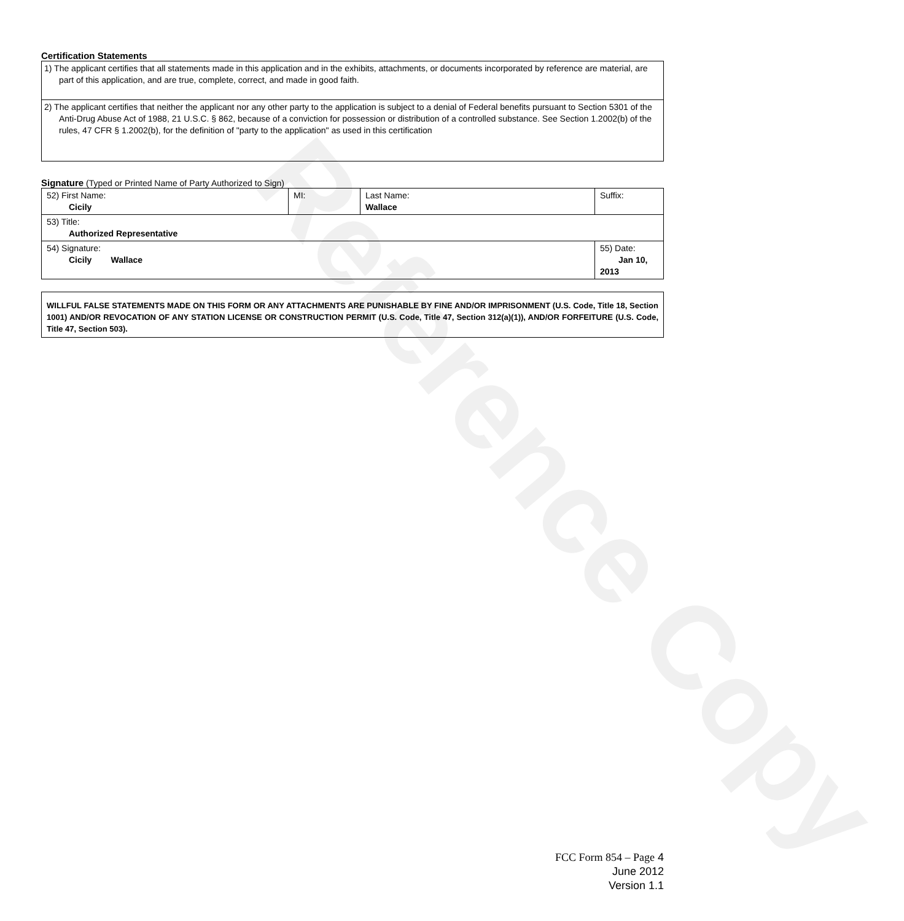Reference Copy
Certification Statements
| 1) The applicant certifies that all statements made in this application and in the exhibits, attachments, or documents incorporated by reference are material, are part of this application, and are true, complete, correct, and made in good faith. |
| 2) The applicant certifies that neither the applicant nor any other party to the application is subject to a denial of Federal benefits pursuant to Section 5301 of the Anti-Drug Abuse Act of 1988, 21 U.S.C. § 862, because of a conviction for possession or distribution of a controlled substance. See Section 1.2002(b) of the rules, 47 CFR § 1.2002(b), for the definition of "party to the application" as used in this certification |
Signature (Typed or Printed Name of Party Authorized to Sign)
| 52) First Name: Cicily | MI: | Last Name: Wallace | Suffix: |
| 53) Title: Authorized Representative | | | |
| 54) Signature: Cicily Wallace | | | 55) Date: Jan 10, 2013 |
WILLFUL FALSE STATEMENTS MADE ON THIS FORM OR ANY ATTACHMENTS ARE PUNISHABLE BY FINE AND/OR IMPRISONMENT (U.S. Code, Title 18, Section 1001) AND/OR REVOCATION OF ANY STATION LICENSE OR CONSTRUCTION PERMIT (U.S. Code, Title 47, Section 312(a)(1)), AND/OR FORFEITURE (U.S. Code, Title 47, Section 503).
FCC Form 854 – Page 4
June 2012
Version 1.1